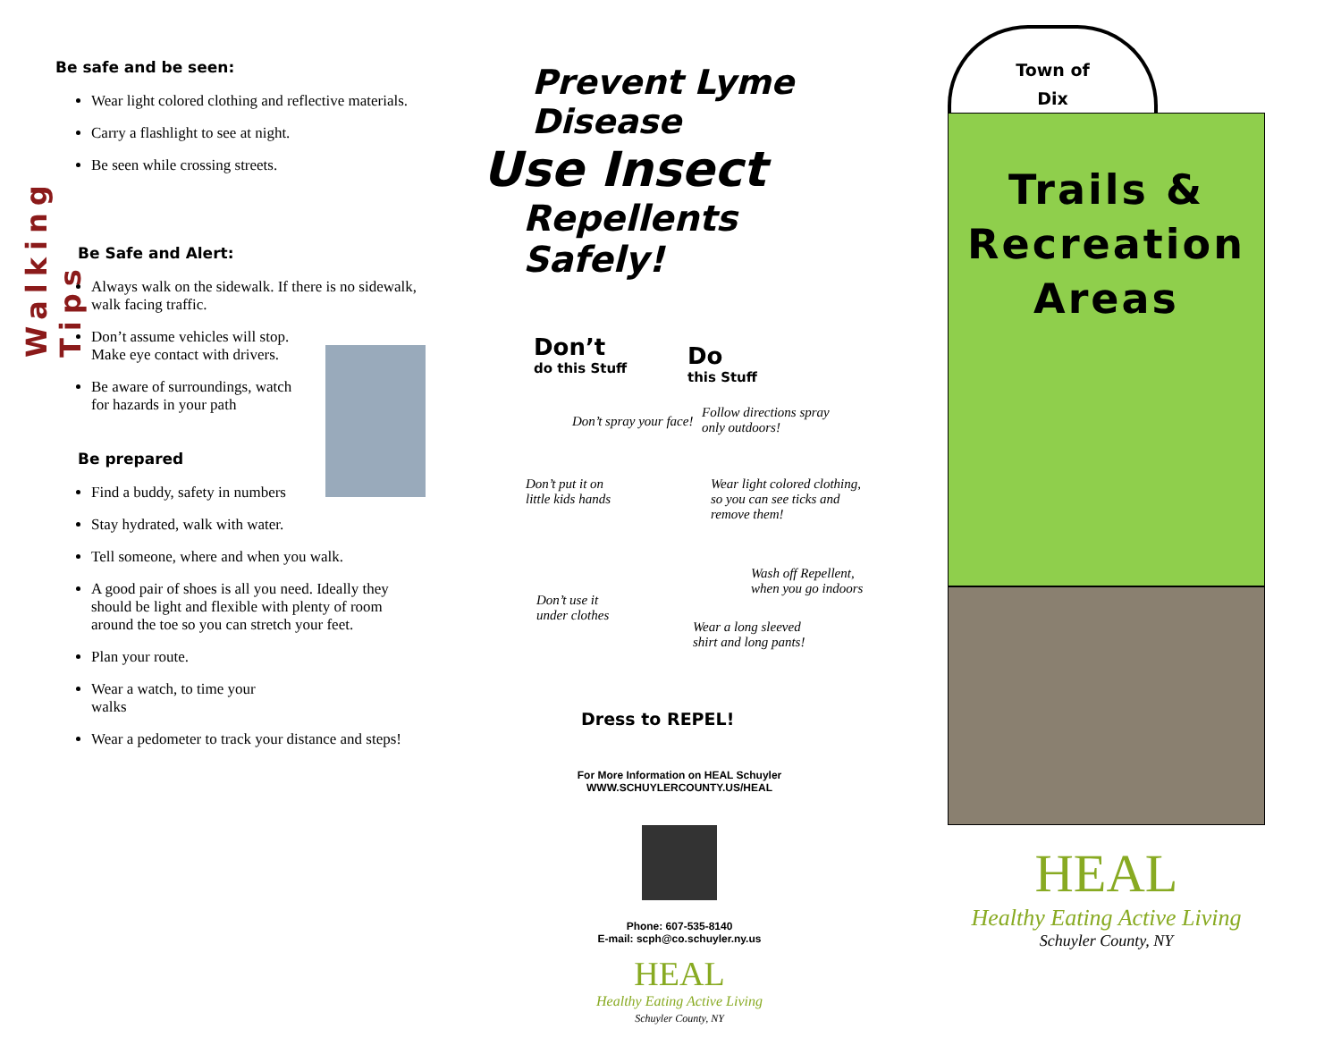Walking Tips
Be safe and be seen:
Wear light colored clothing and reflective materials.
Carry a flashlight to see at night.
Be seen while crossing streets.
Be Safe and Alert:
Always walk on the sidewalk. If there is no sidewalk, walk facing traffic.
Don’t assume vehicles will stop. Make eye contact with drivers.
Be aware of surroundings, watch for hazards in your path
Be prepared
Find a buddy, safety in numbers
Stay hydrated, walk with water.
Tell someone, where and when you walk.
A good pair of shoes is all you need. Ideally they should be light and flexible with plenty of room around the toe so you can stretch your feet.
Plan your route.
Wear a watch, to time your walks
Wear a pedometer to track your distance and steps!
Prevent Lyme Disease
Use Insect
Repellents Safely!
Don’t
do this Stuff
Do
this Stuff
Don’t spray your face!
Don’t put it on little kids hands
Don’t use it under clothes
Follow directions spray only outdoors!
Wear light colored clothing, so you can see ticks and remove them!
Wash off Repellent, when you go indoors
Wear a long sleeved shirt and long pants!
Dress to REPEL!
For More Information on HEAL Schuyler
WWW.SCHUYLERCOUNTY.US/HEAL
Phone: 607-535-8140
E-mail: scph@co.schuyler.ny.us
HEAL
Healthy Eating Active Living
Schuyler County, NY
Town of
Dix
Trails &
Recreation
Areas
HEAL
Healthy Eating Active Living
Schuyler County, NY